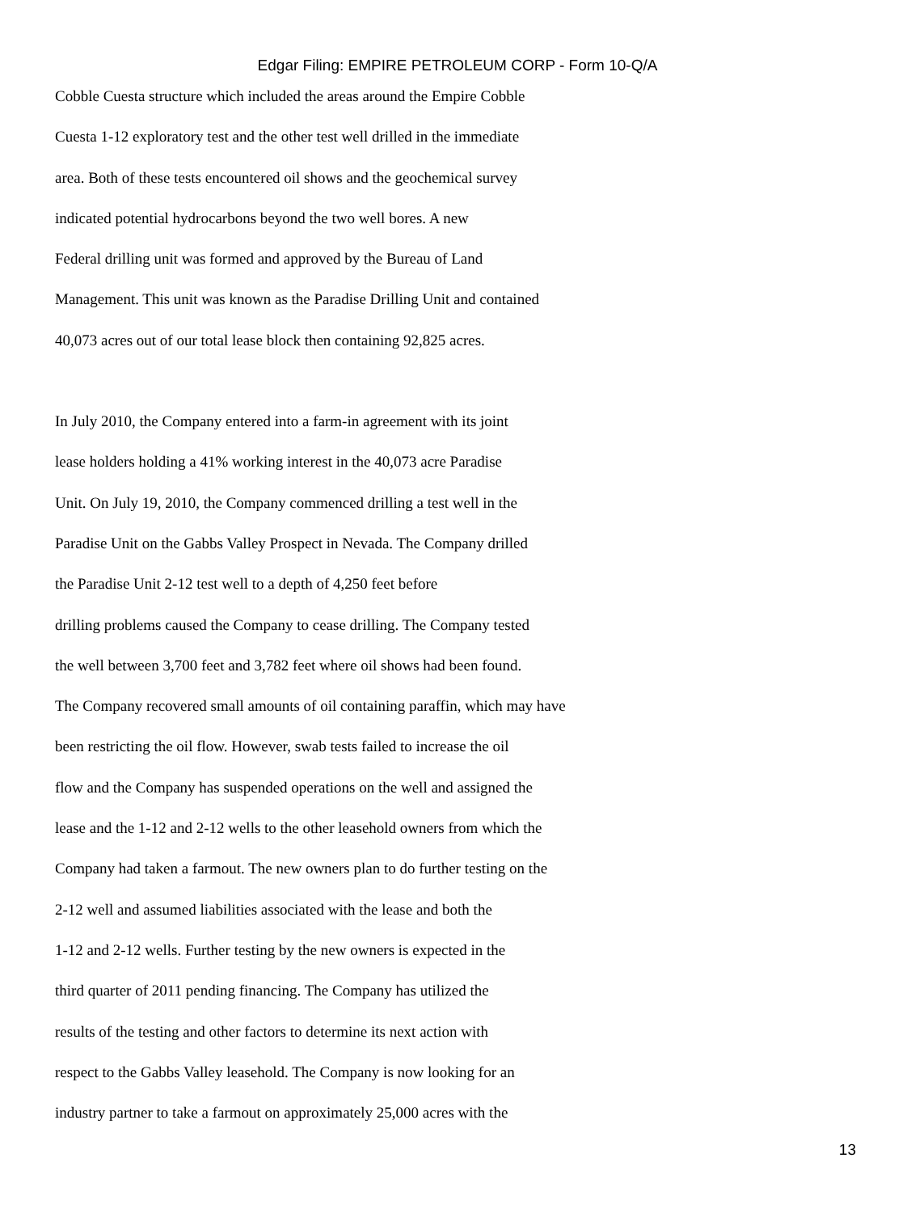Edgar Filing: EMPIRE PETROLEUM CORP - Form 10-Q/A
Cobble Cuesta structure which included the areas around the Empire Cobble
Cuesta 1-12 exploratory test and the other test well drilled in the immediate
area. Both of these tests encountered oil shows and the geochemical survey
indicated potential hydrocarbons beyond the two well bores. A new
Federal drilling unit was formed and approved by the Bureau of Land
Management. This unit was known as the Paradise Drilling Unit and contained
40,073 acres out of our total lease block then containing 92,825 acres.
In July 2010, the Company entered into a farm-in agreement with its joint
lease holders holding a 41% working interest in the 40,073 acre Paradise
Unit. On July 19, 2010, the Company commenced drilling a test well in the
Paradise Unit on the Gabbs Valley Prospect in Nevada. The Company drilled
the Paradise Unit 2-12 test well to a depth of 4,250 feet before
drilling problems caused the Company to cease drilling. The Company tested
the well between 3,700 feet and 3,782 feet where oil shows had been found.
The Company recovered small amounts of oil containing paraffin, which may have
been restricting the oil flow. However, swab tests failed to increase the oil
flow and the Company has suspended operations on the well and assigned the
lease and the 1-12 and 2-12 wells to the other leasehold owners from which the
Company had taken a farmout. The new owners plan to do further testing on the
2-12 well and assumed liabilities associated with the lease and both the
1-12 and 2-12 wells. Further testing by the new owners is expected in the
third quarter of 2011 pending financing. The Company has utilized the
results of the testing and other factors to determine its next action with
respect to the Gabbs Valley leasehold. The Company is now looking for an
industry partner to take a farmout on approximately 25,000 acres with the
13